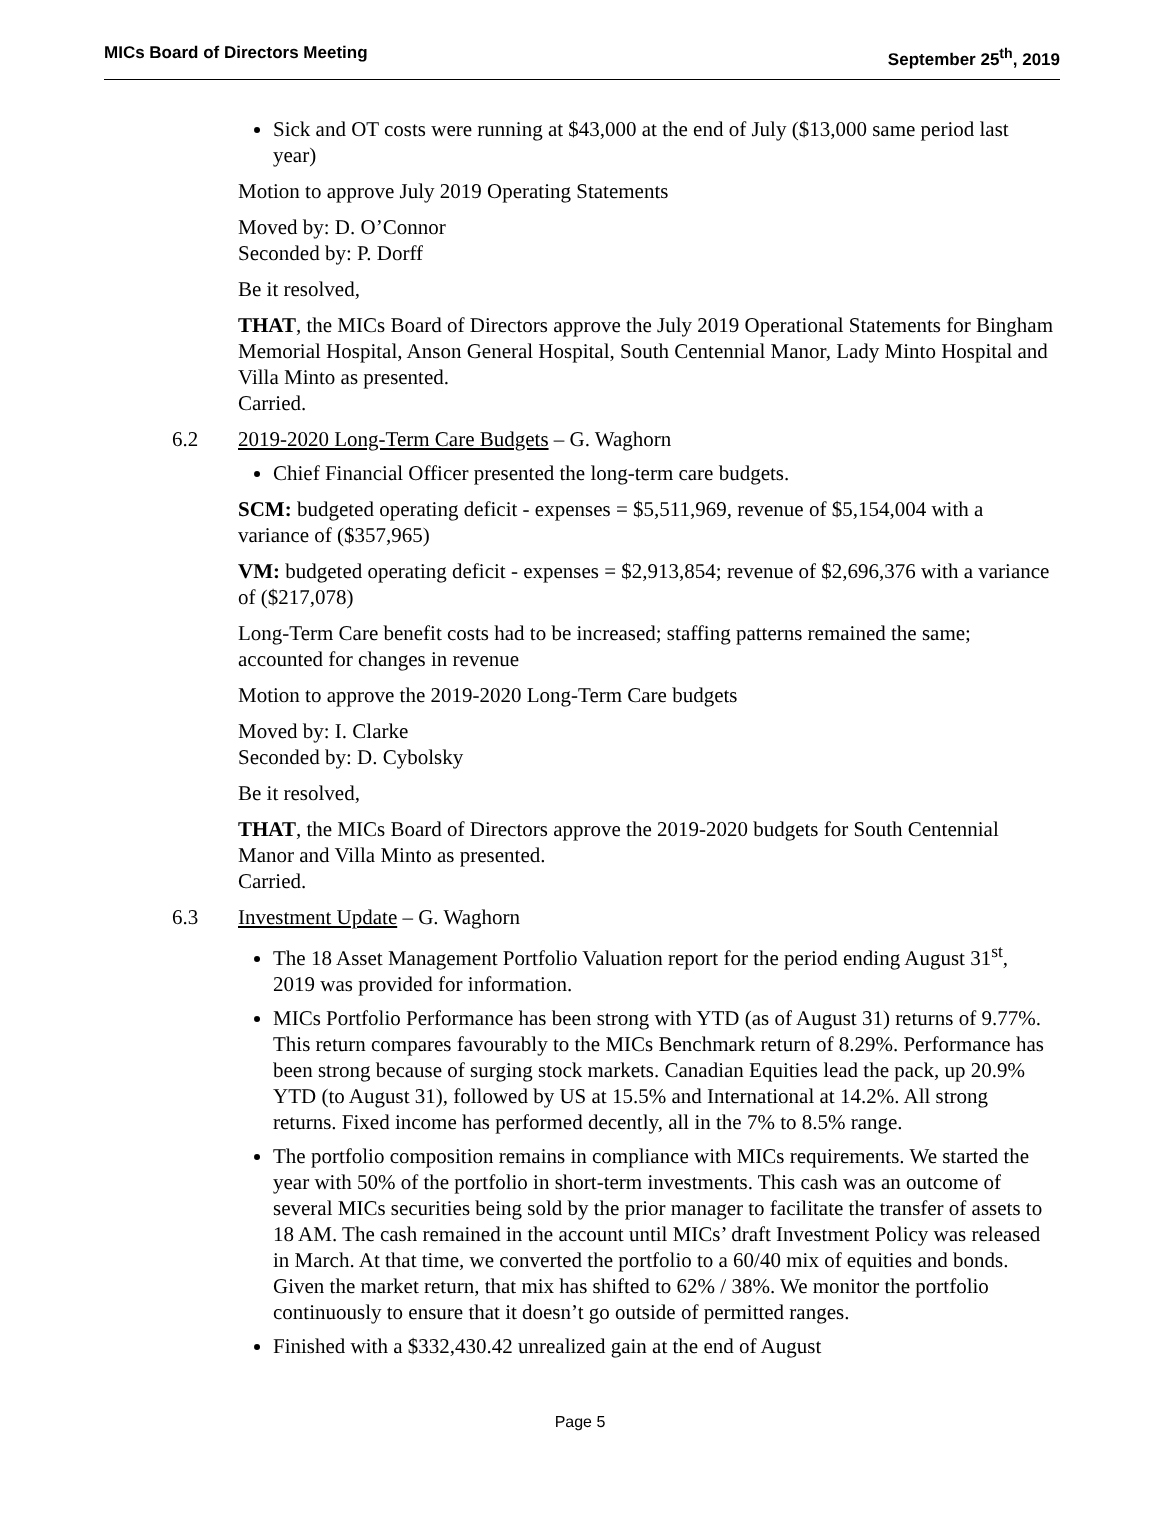MICs Board of Directors Meeting September 25<sup>th</sup>, 2019
Sick and OT costs were running at $43,000 at the end of July ($13,000 same period last year)
Motion to approve July 2019 Operating Statements
Moved by: D. O’Connor
Seconded by: P. Dorff
Be it resolved,
THAT, the MICs Board of Directors approve the July 2019 Operational Statements for Bingham Memorial Hospital, Anson General Hospital, South Centennial Manor, Lady Minto Hospital and Villa Minto as presented.
Carried.
6.2 2019-2020 Long-Term Care Budgets – G. Waghorn
Chief Financial Officer presented the long-term care budgets.
SCM: budgeted operating deficit - expenses = $5,511,969, revenue of $5,154,004 with a variance of ($357,965)
VM: budgeted operating deficit - expenses = $2,913,854; revenue of $2,696,376 with a variance of ($217,078)
Long-Term Care benefit costs had to be increased; staffing patterns remained the same; accounted for changes in revenue
Motion to approve the 2019-2020 Long-Term Care budgets
Moved by: I. Clarke
Seconded by: D. Cybolsky
Be it resolved,
THAT, the MICs Board of Directors approve the 2019-2020 budgets for South Centennial Manor and Villa Minto as presented.
Carried.
6.3 Investment Update – G. Waghorn
The 18 Asset Management Portfolio Valuation report for the period ending August 31<sup>st</sup>, 2019 was provided for information.
MICs Portfolio Performance has been strong with YTD (as of August 31) returns of 9.77%. This return compares favourably to the MICs Benchmark return of 8.29%. Performance has been strong because of surging stock markets. Canadian Equities lead the pack, up 20.9% YTD (to August 31), followed by US at 15.5% and International at 14.2%. All strong returns. Fixed income has performed decently, all in the 7% to 8.5% range.
The portfolio composition remains in compliance with MICs requirements. We started the year with 50% of the portfolio in short-term investments. This cash was an outcome of several MICs securities being sold by the prior manager to facilitate the transfer of assets to 18 AM. The cash remained in the account until MICs’ draft Investment Policy was released in March. At that time, we converted the portfolio to a 60/40 mix of equities and bonds. Given the market return, that mix has shifted to 62% / 38%. We monitor the portfolio continuously to ensure that it doesn’t go outside of permitted ranges.
Finished with a $332,430.42 unrealized gain at the end of August
Page 5